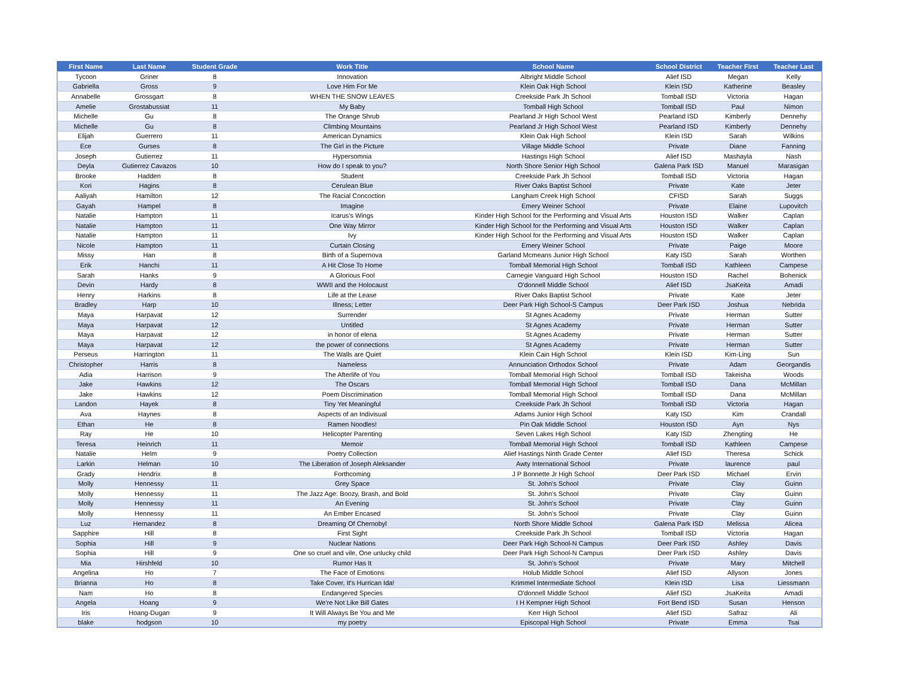| First Name | Last Name | Student Grade | Work Title | School Name | School District | Teacher First | Teacher Last |
| --- | --- | --- | --- | --- | --- | --- | --- |
| Tycoon | Griner | 8 | Innovation | Albright Middle School | Alief ISD | Megan | Kelly |
| Gabriella | Gross | 9 | Love Him For Me | Klein Oak High School | Klein ISD | Katherine | Beasley |
| Annabelle | Grossgart | 8 | WHEN THE SNOW LEAVES | Creekside Park Jh School | Tomball ISD | Victoria | Hagan |
| Amelie | Grostabussiat | 11 | My Baby | Tomball High School | Tomball ISD | Paul | Nimon |
| Michelle | Gu | 8 | The Orange Shrub | Pearland Jr High School West | Pearland ISD | Kimberly | Dennehy |
| Michelle | Gu | 8 | Climbing Mountains | Pearland Jr High School West | Pearland ISD | Kimberly | Dennehy |
| Elijah | Guerrero | 11 | American Dynamics | Klein Oak High School | Klein ISD | Sarah | Wilkins |
| Ece | Gurses | 8 | The Girl in the Picture | Village Middle School | Private | Diane | Fanning |
| Joseph | Gutierrez | 11 | Hypersomnia | Hastings High School | Alief ISD | Mashayla | Nash |
| Deyla | Gutierrez Cavazos | 10 | How do I speak to you? | North Shore Senior High School | Galena Park ISD | Manuel | Marasigan |
| Brooke | Hadden | 8 | Student | Creekside Park Jh School | Tomball ISD | Victoria | Hagan |
| Kori | Hagins | 8 | Cerulean Blue | River Oaks Baptist School | Private | Kate | Jeter |
| Aaliyah | Hamilton | 12 | The Racial Concoction | Langham Creek High School | CFISD | Sarah | Suggs |
| Gayah | Hampel | 8 | Imagine | Emery Weiner School | Private | Elaine | Lupovitch |
| Natalie | Hampton | 11 | Icarus's Wings | Kinder High School for the Performing and Visual Arts | Houston ISD | Walker | Caplan |
| Natalie | Hampton | 11 | One Way Mirror | Kinder High School for the Performing and Visual Arts | Houston ISD | Walker | Caplan |
| Natalie | Hampton | 11 | Ivy | Kinder High School for the Performing and Visual Arts | Houston ISD | Walker | Caplan |
| Nicole | Hampton | 11 | Curtain Closing | Emery Weiner School | Private | Paige | Moore |
| Missy | Han | 8 | Birth of a Supernova | Garland Mcmeans Junior High School | Katy ISD | Sarah | Worthen |
| Erik | Hanchi | 11 | A Hit Close To Home | Tomball Memorial High School | Tomball ISD | Kathleen | Campese |
| Sarah | Hanks | 9 | A Glorious Fool | Carnegie Vanguard High School | Houston ISD | Rachel | Bohenick |
| Devin | Hardy | 8 | WWII and the Holocaust | O'donnell Middle School | Alief ISD | JsaKeita | Amadi |
| Henry | Harkins | 8 | Life at the Lease | River Oaks Baptist School | Private | Kate | Jeter |
| Bradley | Harp | 10 | Illness; Letter | Deer Park High School-S Campus | Deer Park ISD | Joshua | Nebrida |
| Maya | Harpavat | 12 | Surrender | St Agnes Academy | Private | Herman | Sutter |
| Maya | Harpavat | 12 | Untitled | St Agnes Academy | Private | Herman | Sutter |
| Maya | Harpavat | 12 | in honor of elena | St Agnes Academy | Private | Herman | Sutter |
| Maya | Harpavat | 12 | the power of connections | St Agnes Academy | Private | Herman | Sutter |
| Perseus | Harrington | 11 | The Walls are Quiet | Klein Cain High School | Klein ISD | Kim-Ling | Sun |
| Christopher | Harris | 8 | Nameless | Annunciation Orthodox School | Private | Adam | Georgandis |
| Adia | Harrison | 9 | The Afterlife of You | Tomball Memorial High School | Tomball ISD | Takeisha | Woods |
| Jake | Hawkins | 12 | The Oscars | Tomball Memorial High School | Tomball ISD | Dana | McMillan |
| Jake | Hawkins | 12 | Poem Discrimination | Tomball Memorial High School | Tomball ISD | Dana | McMillan |
| Landon | Hayek | 8 | Tiny Yet Meaningful | Creekside Park Jh School | Tomball ISD | Victoria | Hagan |
| Ava | Haynes | 8 | Aspects of an Indivisual | Adams Junior High School | Katy ISD | Kim | Crandall |
| Ethan | He | 8 | Ramen Noodles! | Pin Oak Middle School | Houston ISD | Ayn | Nys |
| Ray | He | 10 | Helicopter Parenting | Seven Lakes High School | Katy ISD | Zhengting | He |
| Teresa | Heinrich | 11 | Memoir | Tomball Memorial High School | Tomball ISD | Kathleen | Campese |
| Natalie | Helm | 9 | Poetry Collection | Alief Hastings Ninth Grade Center | Alief ISD | Theresa | Schick |
| Larkin | Helman | 10 | The Liberation of Joseph Aleksander | Awty International School | Private | laurence | paul |
| Grady | Hendrix | 8 | Forthcoming | J P Bonnette Jr High School | Deer Park ISD | Michael | Ervin |
| Molly | Hennessy | 11 | Grey Space | St. John's School | Private | Clay | Guinn |
| Molly | Hennessy | 11 | The Jazz Age: Boozy, Brash, and Bold | St. John's School | Private | Clay | Guinn |
| Molly | Hennessy | 11 | An Evening | St. John's School | Private | Clay | Guinn |
| Molly | Hennessy | 11 | An Ember Encased | St. John's School | Private | Clay | Guinn |
| Luz | Hernandez | 8 | Dreaming Of Chernobyl | North Shore Middle School | Galena Park ISD | Melissa | Alicea |
| Sapphire | Hill | 8 | First Sight | Creekside Park Jh School | Tomball ISD | Victoria | Hagan |
| Sophia | Hill | 9 | Nuclear Nations | Deer Park High School-N Campus | Deer Park ISD | Ashley | Davis |
| Sophia | Hill | 9 | One so cruel and vile, One unlucky child | Deer Park High School-N Campus | Deer Park ISD | Ashley | Davis |
| Mia | Hirshfeld | 10 | Rumor Has It | St. John's School | Private | Mary | Mitchell |
| Angelina | Ho | 7 | The Face of Emotions | Holub Middle School | Alief ISD | Allyson | Jones |
| Brianna | Ho | 8 | Take Cover, It's Hurrican Ida! | Krimmel Intermediate School | Klein ISD | Lisa | Liessmann |
| Nam | Ho | 8 | Endangered Species | O'donnell Middle School | Alief ISD | JsaKeita | Amadi |
| Angela | Hoang | 9 | We're Not Like Bill Gates | I H Kempner High School | Fort Bend ISD | Susan | Henson |
| Iris | Hoang-Dugan | 9 | It Will Always Be You and Me | Kerr High School | Alief ISD | Safraz | Ali |
| blake | hodgson | 10 | my poetry | Episcopal High School | Private | Emma | Tsai |